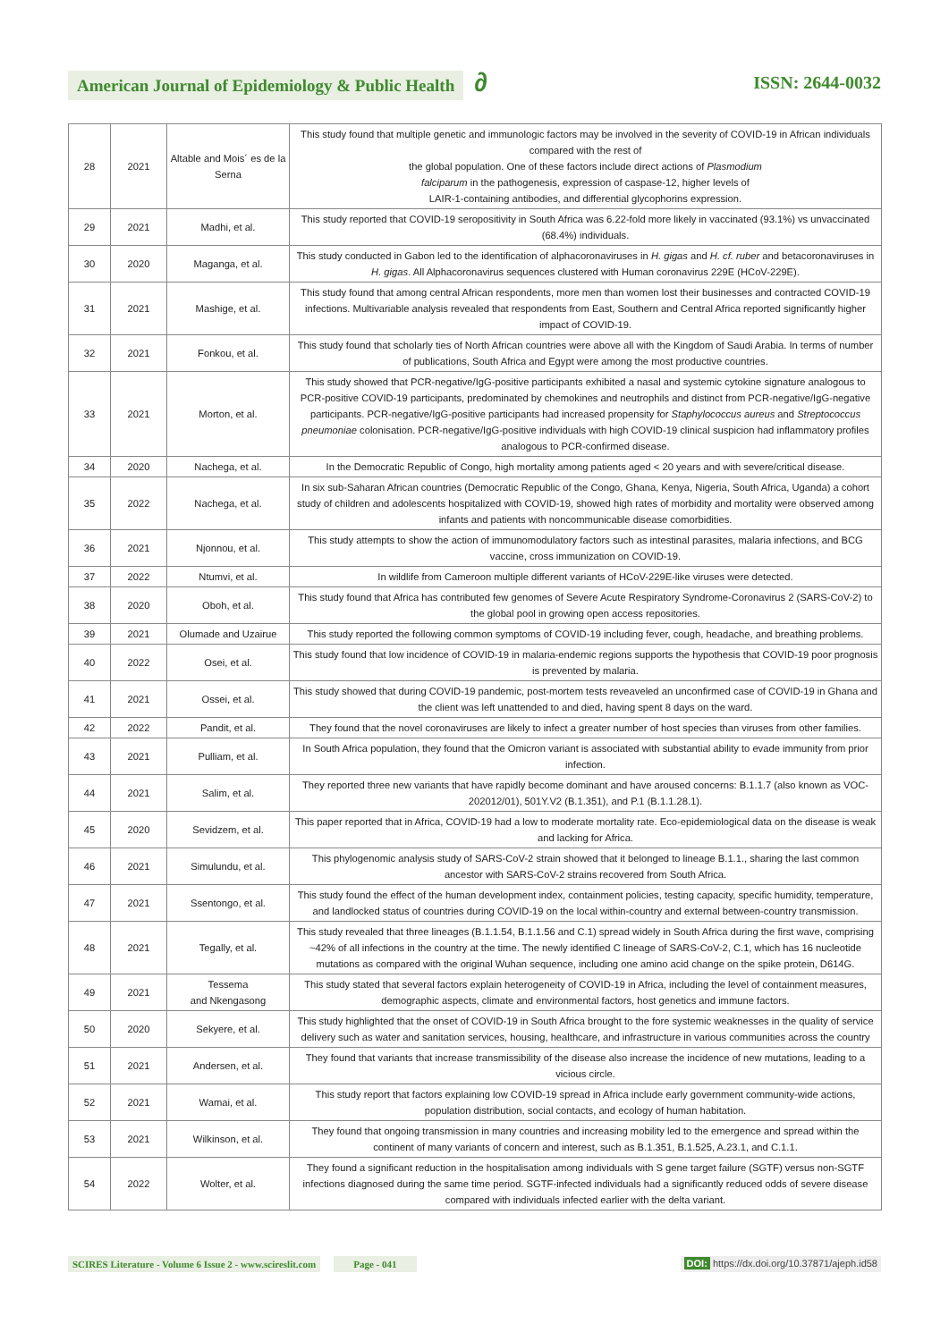American Journal of Epidemiology & Public Health ∂
ISSN: 2644-0032
| 28 | 2021 | Altable and Mois´ es de la Serna | This study found that multiple genetic and immunologic factors may be involved in the severity of COVID-19 in African individuals compared with the rest of the global population. One of these factors include direct actions of Plasmodium falciparum in the pathogenesis, expression of caspase-12, higher levels of LAIR-1-containing antibodies, and differential glycophorins expression. |
| 29 | 2021 | Madhi, et al. | This study reported that COVID-19 seropositivity in South Africa was 6.22-fold more likely in vaccinated (93.1%) vs unvaccinated (68.4%) individuals. |
| 30 | 2020 | Maganga, et al. | This study conducted in Gabon led to the identification of alphacoronaviruses in H. gigas and H. cf. ruber and betacoronaviruses in H. gigas . All Alphacoronavirus sequences clustered with Human coronavirus 229E (HCoV-229E). |
| 31 | 2021 | Mashige, et al. | This study found that among central African respondents, more men than women lost their businesses and contracted COVID-19 infections. Multivariable analysis revealed that respondents from East, Southern and Central Africa reported significantly higher impact of COVID-19. |
| 32 | 2021 | Fonkou, et al. | This study found that scholarly ties of North African countries were above all with the Kingdom of Saudi Arabia. In terms of number of publications, South Africa and Egypt were among the most productive countries. |
| 33 | 2021 | Morton, et al. | This study showed that PCR-negative/IgG-positive participants exhibited a nasal and systemic cytokine signature analogous to PCR-positive COVID-19 participants, predominated by chemokines and neutrophils and distinct from PCR-negative/IgG-negative participants. PCR-negative/IgG-positive participants had increased propensity for Staphylococcus aureus and Streptococcus pneumoniae colonisation. PCR-negative/IgG-positive individuals with high COVID-19 clinical suspicion had inflammatory profiles analogous to PCR-confirmed disease. |
| 34 | 2020 | Nachega, et al. | In the Democratic Republic of Congo, high mortality among patients aged < 20 years and with severe/critical disease. |
| 35 | 2022 | Nachega, et al. | In six sub-Saharan African countries (Democratic Republic of the Congo, Ghana, Kenya, Nigeria, South Africa, Uganda) a cohort study of children and adolescents hospitalized with COVID-19, showed high rates of morbidity and mortality were observed among infants and patients with noncommunicable disease comorbidities. |
| 36 | 2021 | Njonnou, et al. | This study attempts to show the action of immunomodulatory factors such as intestinal parasites, malaria infections, and BCG vaccine, cross immunization on COVID-19. |
| 37 | 2022 | Ntumvi, et al. | In wildlife from Cameroon multiple different variants of HCoV-229E-like viruses were detected. |
| 38 | 2020 | Oboh, et al. | This study found that Africa has contributed few genomes of Severe Acute Respiratory Syndrome-Coronavirus 2 (SARS-CoV-2) to the global pool in growing open access repositories. |
| 39 | 2021 | Olumade and Uzairue | This study reported the following common symptoms of COVID-19 including fever, cough, headache, and breathing problems. |
| 40 | 2022 | Osei, et al. | This study found that low incidence of COVID-19 in malaria-endemic regions supports the hypothesis that COVID-19 poor prognosis is prevented by malaria. |
| 41 | 2021 | Ossei, et al. | This study showed that during COVID-19 pandemic, post-mortem tests reveaveled an unconfirmed case of COVID-19 in Ghana and the client was left unattended to and died, having spent 8 days on the ward. |
| 42 | 2022 | Pandit, et al. | They found that the novel coronaviruses are likely to infect a greater number of host species than viruses from other families. |
| 43 | 2021 | Pulliam, et al. | In South Africa population, they found that the Omicron variant is associated with substantial ability to evade immunity from prior infection. |
| 44 | 2021 | Salim, et al. | They reported three new variants that have rapidly become dominant and have aroused concerns: B.1.1.7 (also known as VOC-202012/01), 501Y.V2 (B.1.351), and P.1 (B.1.1.28.1). |
| 45 | 2020 | Sevidzem, et al. | This paper reported that in Africa, COVID-19 had a low to moderate mortality rate. Eco-epidemiological data on the disease is weak and lacking for Africa. |
| 46 | 2021 | Simulundu, et al. | This phylogenomic analysis study of SARS-CoV-2 strain showed that it belonged to lineage B.1.1., sharing the last common ancestor with SARS-CoV-2 strains recovered from South Africa. |
| 47 | 2021 | Ssentongo, et al. | This study found the effect of the human development index, containment policies, testing capacity, specific humidity, temperature, and landlocked status of countries during COVID-19 on the local within-country and external between-country transmission. |
| 48 | 2021 | Tegally, et al. | This study revealed that three lineages (B.1.1.54, B.1.1.56 and C.1) spread widely in South Africa during the first wave, comprising ~42% of all infections in the country at the time. The newly identified C lineage of SARS-CoV-2, C.1, which has 16 nucleotide mutations as compared with the original Wuhan sequence, including one amino acid change on the spike protein, D614G. |
| 49 | 2021 | Tessema and Nkengasong | This study stated that several factors explain heterogeneity of COVID-19 in Africa, including the level of containment measures, demographic aspects, climate and environmental factors, host genetics and immune factors. |
| 50 | 2020 | Sekyere, et al. | This study highlighted that the onset of COVID-19 in South Africa brought to the fore systemic weaknesses in the quality of service delivery such as water and sanitation services, housing, healthcare, and infrastructure in various communities across the country |
| 51 | 2021 | Andersen, et al. | They found that variants that increase transmissibility of the disease also increase the incidence of new mutations, leading to a vicious circle. |
| 52 | 2021 | Wamai, et al. | This study report that factors explaining low COVID-19 spread in Africa include early government community-wide actions, population distribution, social contacts, and ecology of human habitation. |
| 53 | 2021 | Wilkinson, et al. | They found that ongoing transmission in many countries and increasing mobility led to the emergence and spread within the continent of many variants of concern and interest, such as B.1.351, B.1.525, A.23.1, and C.1.1. |
| 54 | 2022 | Wolter, et al. | They found a significant reduction in the hospitalisation among individuals with S gene target failure (SGTF) versus non-SGTF infections diagnosed during the same time period. SGTF-infected individuals had a significantly reduced odds of severe disease compared with individuals infected earlier with the delta variant. |
SCIRES Literature - Volume 6 Issue 2 - www.scireslit.com Page - 041 DOI: https://dx.doi.org/10.37871/ajeph.id58